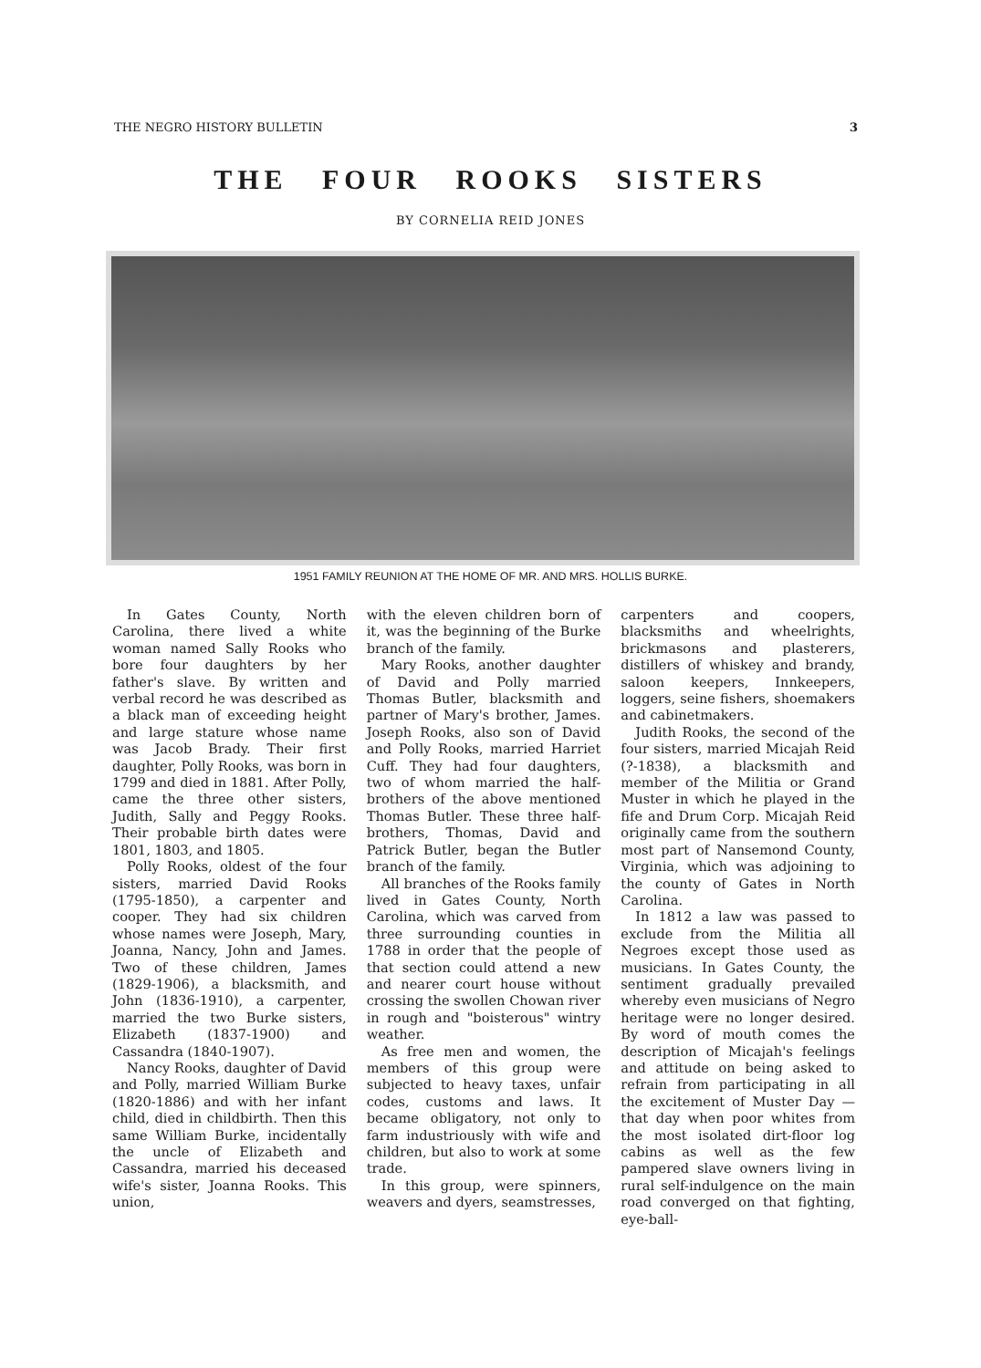THE NEGRO HISTORY BULLETIN 3
THE FOUR ROOKS SISTERS
BY CORNELIA REID JONES
1951 FAMILY REUNION AT THE HOME OF MR. AND MRS. HOLLIS BURKE.
In Gates County, North Carolina, there lived a white woman named Sally Rooks who bore four daughters by her father's slave. By written and verbal record he was described as a black man of exceeding height and large stature whose name was Jacob Brady. Their first daughter, Polly Rooks, was born in 1799 and died in 1881. After Polly, came the three other sisters, Judith, Sally and Peggy Rooks. Their probable birth dates were 1801, 1803, and 1805.
Polly Rooks, oldest of the four sisters, married David Rooks (1795-1850), a carpenter and cooper. They had six children whose names were Joseph, Mary, Joanna, Nancy, John and James. Two of these children, James (1829-1906), a blacksmith, and John (1836-1910), a carpenter, married the two Burke sisters, Elizabeth (1837-1900) and Cassandra (1840-1907).
Nancy Rooks, daughter of David and Polly, married William Burke (1820-1886) and with her infant child, died in childbirth. Then this same William Burke, incidentally the uncle of Elizabeth and Cassandra, married his deceased wife's sister, Joanna Rooks. This union,
with the eleven children born of it, was the beginning of the Burke branch of the family.
Mary Rooks, another daughter of David and Polly married Thomas Butler, blacksmith and partner of Mary's brother, James. Joseph Rooks, also son of David and Polly Rooks, married Harriet Cuff. They had four daughters, two of whom married the half-brothers of the above mentioned Thomas Butler. These three half-brothers, Thomas, David and Patrick Butler, began the Butler branch of the family.
All branches of the Rooks family lived in Gates County, North Carolina, which was carved from three surrounding counties in 1788 in order that the people of that section could attend a new and nearer court house without crossing the swollen Chowan river in rough and "boisterous" wintry weather.
As free men and women, the members of this group were subjected to heavy taxes, unfair codes, customs and laws. It became obligatory, not only to farm industriously with wife and children, but also to work at some trade.
In this group, were spinners, weavers and dyers, seamstresses,
carpenters and coopers, blacksmiths and wheelrights, brickmasons and plasterers, distillers of whiskey and brandy, saloon keepers, Innkeepers, loggers, seine fishers, shoemakers and cabinetmakers.
Judith Rooks, the second of the four sisters, married Micajah Reid (?-1838), a blacksmith and member of the Militia or Grand Muster in which he played in the fife and Drum Corp. Micajah Reid originally came from the southern most part of Nansemond County, Virginia, which was adjoining to the county of Gates in North Carolina.
In 1812 a law was passed to exclude from the Militia all Negroes except those used as musicians. In Gates County, the sentiment gradually prevailed whereby even musicians of Negro heritage were no longer desired. By word of mouth comes the description of Micajah's feelings and attitude on being asked to refrain from participating in all the excitement of Muster Day —that day when poor whites from the most isolated dirt-floor log cabins as well as the few pampered slave owners living in rural self-indulgence on the main road converged on that fighting, eye-ball-